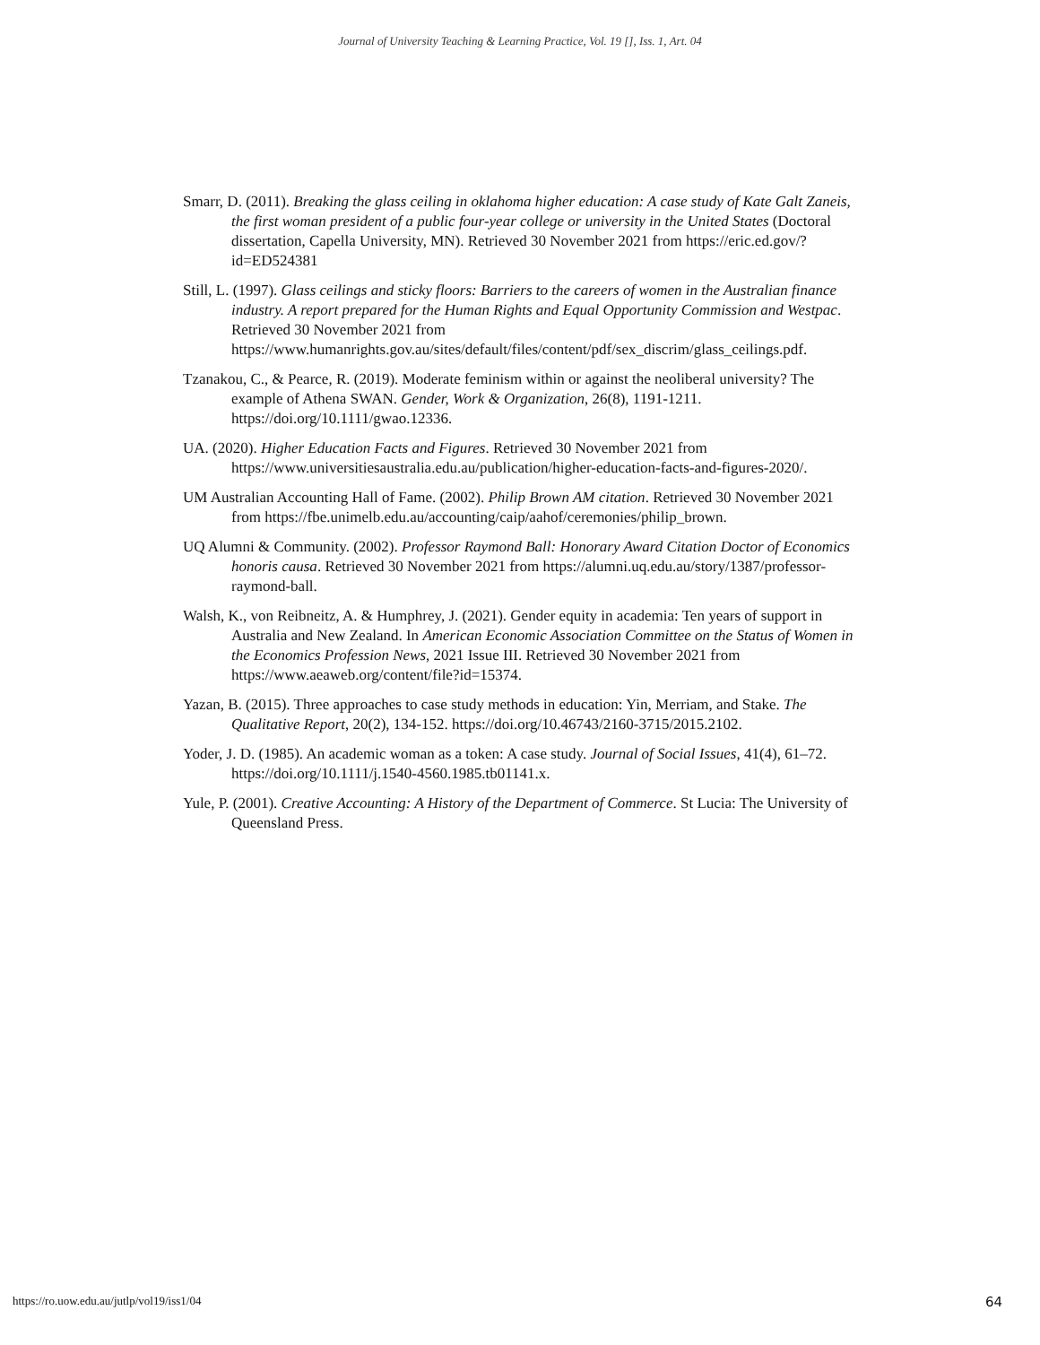Journal of University Teaching & Learning Practice, Vol. 19 [], Iss. 1, Art. 04
Smarr, D. (2011). Breaking the glass ceiling in oklahoma higher education: A case study of Kate Galt Zaneis, the first woman president of a public four-year college or university in the United States (Doctoral dissertation, Capella University, MN). Retrieved 30 November 2021 from https://eric.ed.gov/?id=ED524381
Still, L. (1997). Glass ceilings and sticky floors: Barriers to the careers of women in the Australian finance industry. A report prepared for the Human Rights and Equal Opportunity Commission and Westpac. Retrieved 30 November 2021 from https://www.humanrights.gov.au/sites/default/files/content/pdf/sex_discrim/glass_ceilings.pdf.
Tzanakou, C., & Pearce, R. (2019). Moderate feminism within or against the neoliberal university? The example of Athena SWAN. Gender, Work & Organization, 26(8), 1191-1211. https://doi.org/10.1111/gwao.12336.
UA. (2020). Higher Education Facts and Figures. Retrieved 30 November 2021 from https://www.universitiesaustralia.edu.au/publication/higher-education-facts-and-figures-2020/.
UM Australian Accounting Hall of Fame. (2002). Philip Brown AM citation. Retrieved 30 November 2021 from https://fbe.unimelb.edu.au/accounting/caip/aahof/ceremonies/philip_brown.
UQ Alumni & Community. (2002). Professor Raymond Ball: Honorary Award Citation Doctor of Economics honoris causa. Retrieved 30 November 2021 from https://alumni.uq.edu.au/story/1387/professor-raymond-ball.
Walsh, K., von Reibneitz, A. & Humphrey, J. (2021). Gender equity in academia: Ten years of support in Australia and New Zealand. In American Economic Association Committee on the Status of Women in the Economics Profession News, 2021 Issue III. Retrieved 30 November 2021 from https://www.aeaweb.org/content/file?id=15374.
Yazan, B. (2015). Three approaches to case study methods in education: Yin, Merriam, and Stake. The Qualitative Report, 20(2), 134-152. https://doi.org/10.46743/2160-3715/2015.2102.
Yoder, J. D. (1985). An academic woman as a token: A case study. Journal of Social Issues, 41(4), 61–72. https://doi.org/10.1111/j.1540-4560.1985.tb01141.x.
Yule, P. (2001). Creative Accounting: A History of the Department of Commerce. St Lucia: The University of Queensland Press.
https://ro.uow.edu.au/jutlp/vol19/iss1/04 64